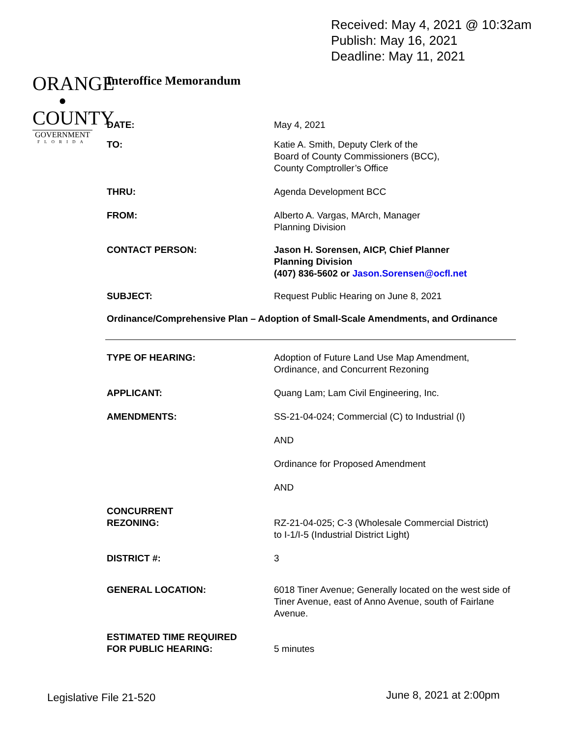Received: May 4, 2021 @ 10:32am
Publish: May 16, 2021
Deadline: May 11, 2021
ORANGE
●
COUNTY
GOVERNMENT
FLORIDA
Interoffice Memorandum
DATE: May 4, 2021
TO: Katie A. Smith, Deputy Clerk of the
Board of County Commissioners (BCC),
County Comptroller’s Office
THRU: Agenda Development BCC
FROM: Alberto A. Vargas, MArch, Manager
Planning Division
CONTACT PERSON: Jason H. Sorensen, AICP, Chief Planner
Planning Division
(407) 836-5602 or Jason.Sorensen@ocfl.net
SUBJECT: Request Public Hearing on June 8, 2021
Ordinance/Comprehensive Plan – Adoption of Small-Scale Amendments, and Ordinance
TYPE OF HEARING: Adoption of Future Land Use Map Amendment,
Ordinance, and Concurrent Rezoning
APPLICANT: Quang Lam; Lam Civil Engineering, Inc.
AMENDMENTS: SS-21-04-024; Commercial (C) to Industrial (I)
AND
Ordinance for Proposed Amendment
AND
CONCURRENT
REZONING:
RZ-21-04-025; C-3 (Wholesale Commercial District)
to I-1/I-5 (Industrial District Light)
DISTRICT #: 3
GENERAL LOCATION: 6018 Tiner Avenue; Generally located on the west side of Tiner Avenue, east of Anno Avenue, south of Fairlane Avenue.
ESTIMATED TIME REQUIRED
FOR PUBLIC HEARING:
5 minutes
Legislative File 21-520 June 8, 2021 at 2:00pm